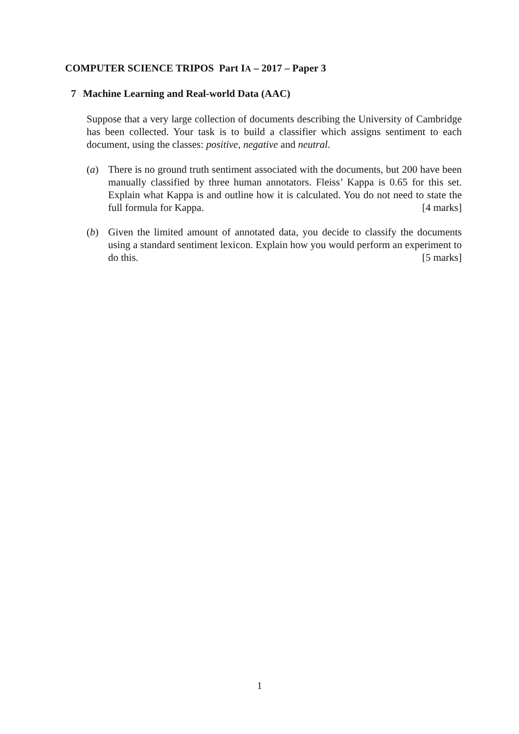COMPUTER SCIENCE TRIPOS Part IA – 2017 – Paper 3
7 Machine Learning and Real-world Data (AAC)
Suppose that a very large collection of documents describing the University of Cambridge has been collected. Your task is to build a classifier which assigns sentiment to each document, using the classes: positive, negative and neutral.
(a) There is no ground truth sentiment associated with the documents, but 200 have been manually classified by three human annotators. Fleiss’ Kappa is 0.65 for this set. Explain what Kappa is and outline how it is calculated. You do not need to state the full formula for Kappa. [4 marks]
(b) Given the limited amount of annotated data, you decide to classify the documents using a standard sentiment lexicon. Explain how you would perform an experiment to do this. [5 marks]
1